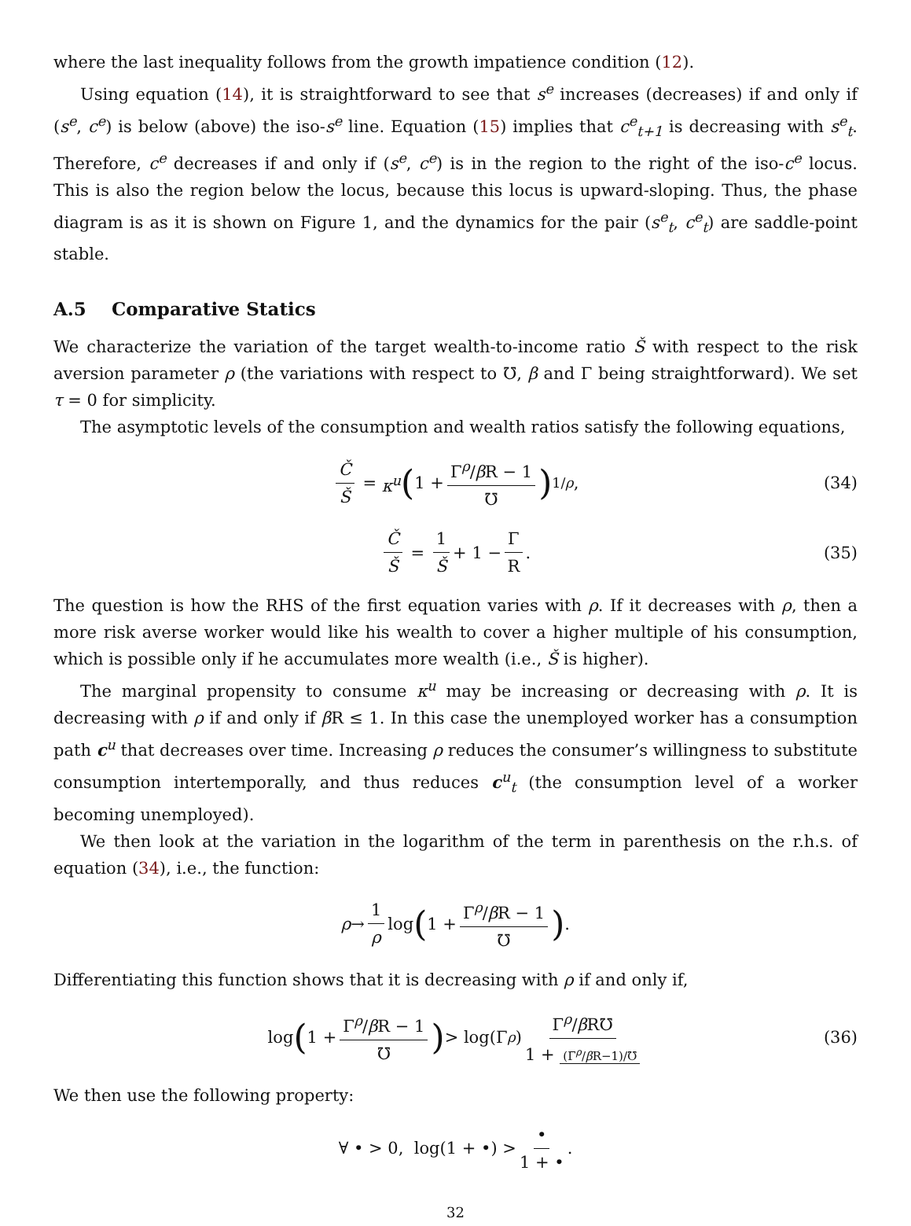where the last inequality follows from the growth impatience condition (12).
Using equation (14), it is straightforward to see that s<sup>e</sup> increases (decreases) if and only if (s<sup>e</sup>, c<sup>e</sup>) is below (above) the iso-s<sup>e</sup> line. Equation (15) implies that c<sup>e</sup><sub>t+1</sub> is decreasing with s<sup>e</sup><sub>t</sub>. Therefore, c<sup>e</sup> decreases if and only if (s<sup>e</sup>, c<sup>e</sup>) is in the region to the right of the iso-c<sup>e</sup> locus. This is also the region below the locus, because this locus is upward-sloping. Thus, the phase diagram is as it is shown on Figure 1, and the dynamics for the pair (s<sup>e</sup><sub>t</sub>, c<sup>e</sup><sub>t</sub>) are saddle-point stable.
A.5 Comparative Statics
We characterize the variation of the target wealth-to-income ratio Š with respect to the risk aversion parameter ρ (the variations with respect to ℧, β and Γ being straightforward). We set τ = 0 for simplicity.
The asymptotic levels of the consumption and wealth ratios satisfy the following equations,
Č Š = κ<sup>u</sup> (1 + Γ<sup>ρ</sup>/β R − 1 ℧)<sup>1/ρ</sup>, (34)
Č Š = 1 Š + 1 − Γ R. (35)
The question is how the RHS of the first equation varies with ρ. If it decreases with ρ, then a more risk averse worker would like his wealth to cover a higher multiple of his consumption, which is possible only if he accumulates more wealth (i.e., Š is higher).
The marginal propensity to consume κ<sup>u</sup> may be increasing or decreasing with ρ. It is decreasing with ρ if and only if β R ≤ 1. In this case the unemployed worker has a consumption path c<sup>u</sup> that decreases over time. Increasing ρ reduces the consumer’s willingness to substitute consumption intertemporally, and thus reduces c<sup>u</sup><sub>t</sub> (the consumption level of a worker becoming unemployed).
We then look at the variation in the logarithm of the term in parenthesis on the r.h.s. of equation (34), i.e., the function:
ρ → 1 ρ log (1 + Γ<sup>ρ</sup>/β R − 1 ℧).
Differentiating this function shows that it is decreasing with ρ if and only if,
log (1 + Γ<sup>ρ</sup>/β R − 1 ℧) > log(Γ<sup>ρ</sup>) Γ<sup>ρ</sup>/β R℧ 1 + (Γ<sup>ρ</sup>/β R−1)/℧ (36)
We then use the following property:
∀ • > 0, log(1 + •) > • 1 + •.
32